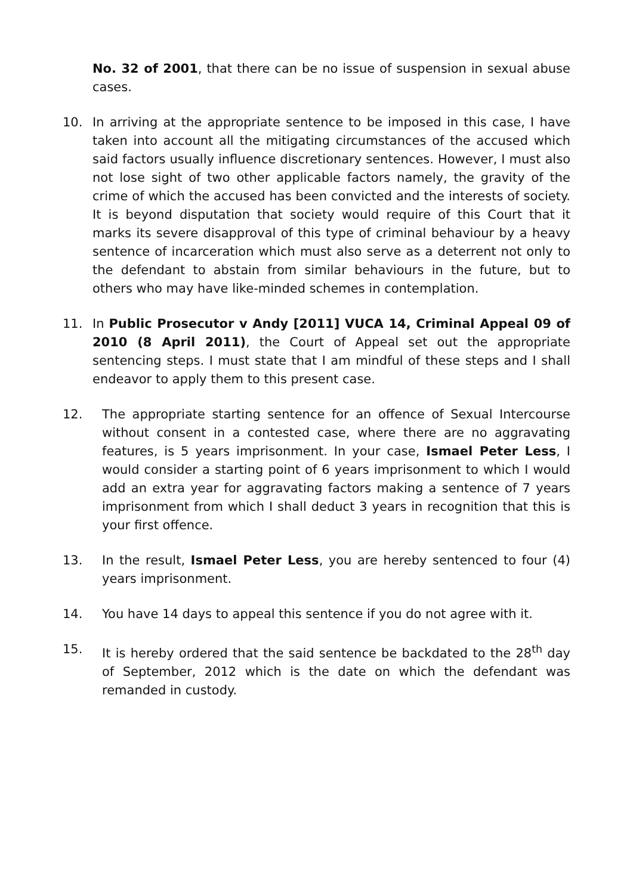No. 32 of 2001, that there can be no issue of suspension in sexual abuse cases.
10. In arriving at the appropriate sentence to be imposed in this case, I have taken into account all the mitigating circumstances of the accused which said factors usually influence discretionary sentences. However, I must also not lose sight of two other applicable factors namely, the gravity of the crime of which the accused has been convicted and the interests of society. It is beyond disputation that society would require of this Court that it marks its severe disapproval of this type of criminal behaviour by a heavy sentence of incarceration which must also serve as a deterrent not only to the defendant to abstain from similar behaviours in the future, but to others who may have like-minded schemes in contemplation.
11. In Public Prosecutor v Andy [2011] VUCA 14, Criminal Appeal 09 of 2010 (8 April 2011), the Court of Appeal set out the appropriate sentencing steps. I must state that I am mindful of these steps and I shall endeavor to apply them to this present case.
12. The appropriate starting sentence for an offence of Sexual Intercourse without consent in a contested case, where there are no aggravating features, is 5 years imprisonment. In your case, Ismael Peter Less, I would consider a starting point of 6 years imprisonment to which I would add an extra year for aggravating factors making a sentence of 7 years imprisonment from which I shall deduct 3 years in recognition that this is your first offence.
13. In the result, Ismael Peter Less, you are hereby sentenced to four (4) years imprisonment.
14. You have 14 days to appeal this sentence if you do not agree with it.
15. It is hereby ordered that the said sentence be backdated to the 28<sup>th</sup> day of September, 2012 which is the date on which the defendant was remanded in custody.